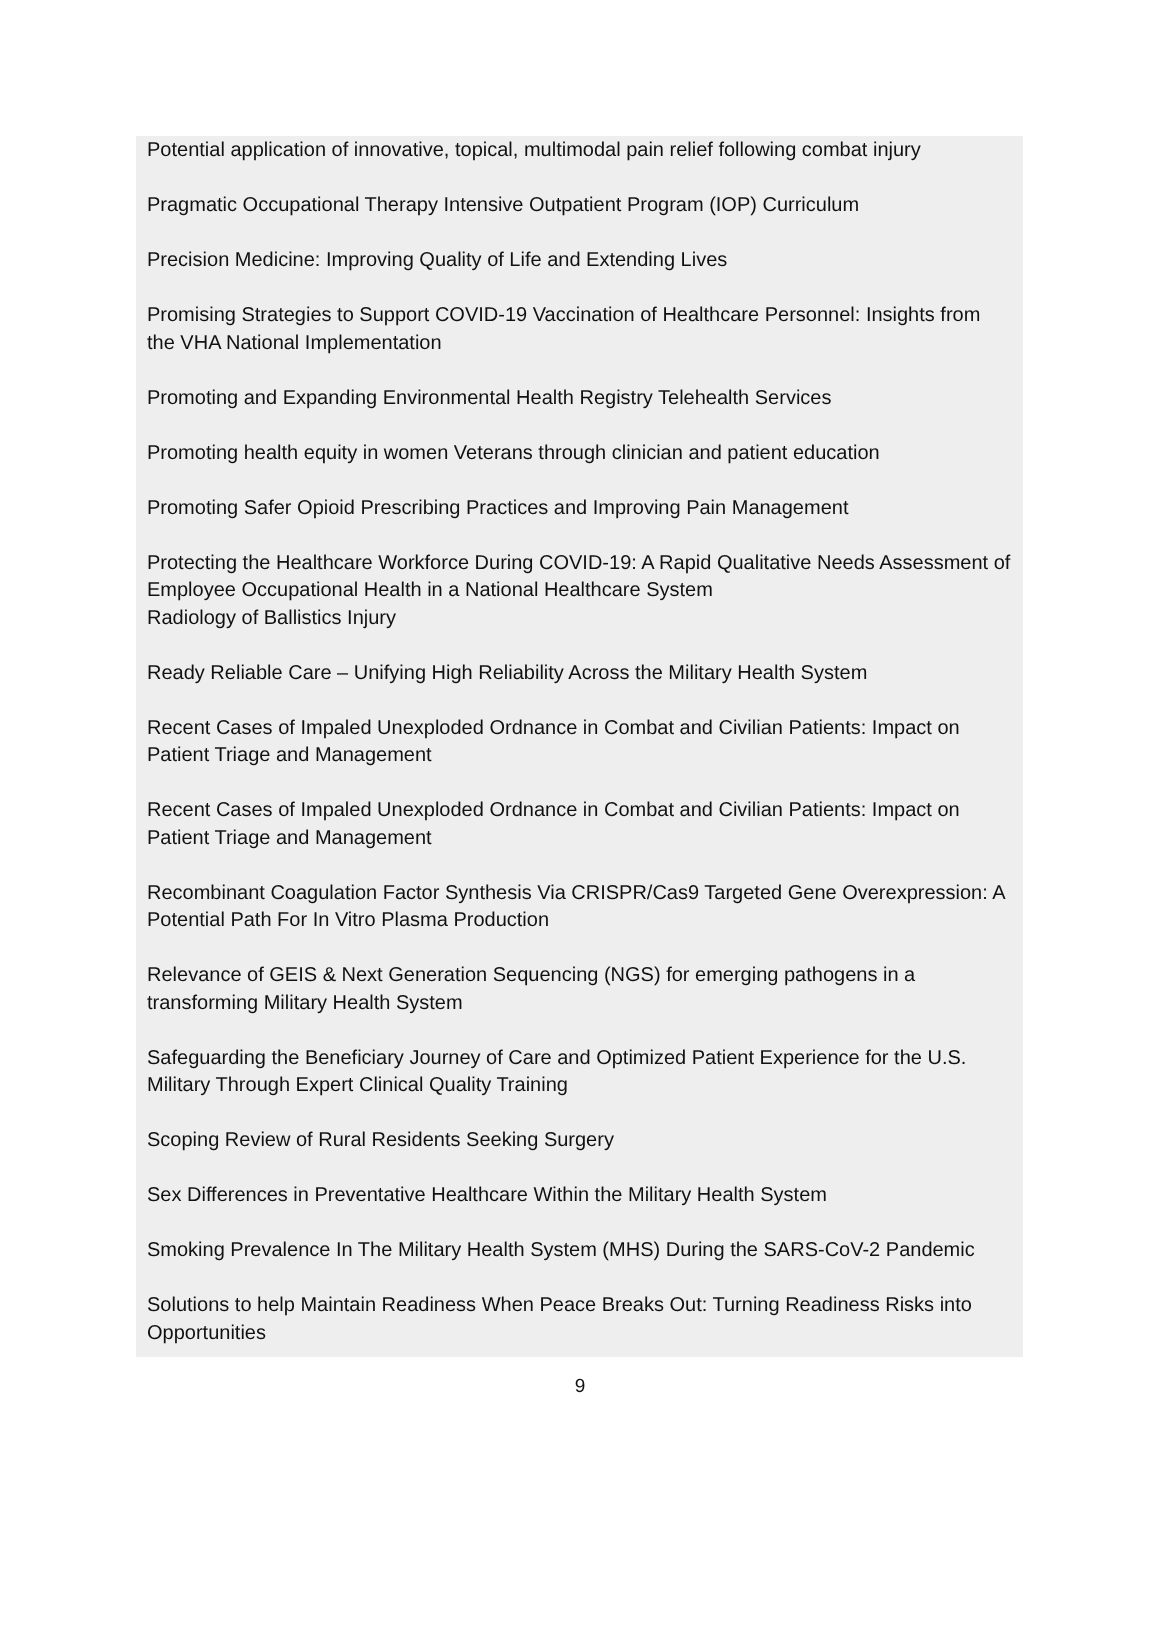Potential application of innovative, topical, multimodal pain relief following combat injury
Pragmatic Occupational Therapy Intensive Outpatient Program (IOP) Curriculum
Precision Medicine: Improving Quality of Life and Extending Lives
Promising Strategies to Support COVID-19 Vaccination of Healthcare Personnel: Insights from the VHA National Implementation
Promoting and Expanding Environmental Health Registry Telehealth Services
Promoting health equity in women Veterans through clinician and patient education
Promoting Safer Opioid Prescribing Practices and Improving Pain Management
Protecting the Healthcare Workforce During COVID-19: A Rapid Qualitative Needs Assessment of Employee Occupational Health in a National Healthcare System
Radiology of Ballistics Injury
Ready Reliable Care – Unifying High Reliability Across the Military Health System
Recent Cases of Impaled Unexploded Ordnance in Combat and Civilian Patients: Impact on Patient Triage and Management
Recent Cases of Impaled Unexploded Ordnance in Combat and Civilian Patients: Impact on Patient Triage and Management
Recombinant Coagulation Factor Synthesis Via CRISPR/Cas9 Targeted Gene Overexpression: A Potential Path For In Vitro Plasma Production
Relevance of GEIS & Next Generation Sequencing (NGS) for emerging pathogens in a transforming Military Health System
Safeguarding the Beneficiary Journey of Care and Optimized Patient Experience for the U.S. Military Through Expert Clinical Quality Training
Scoping Review of Rural Residents Seeking Surgery
Sex Differences in Preventative Healthcare Within the Military Health System
Smoking Prevalence In The Military Health System (MHS) During the SARS-CoV-2 Pandemic
Solutions to help Maintain Readiness When Peace Breaks Out: Turning Readiness Risks into Opportunities
9